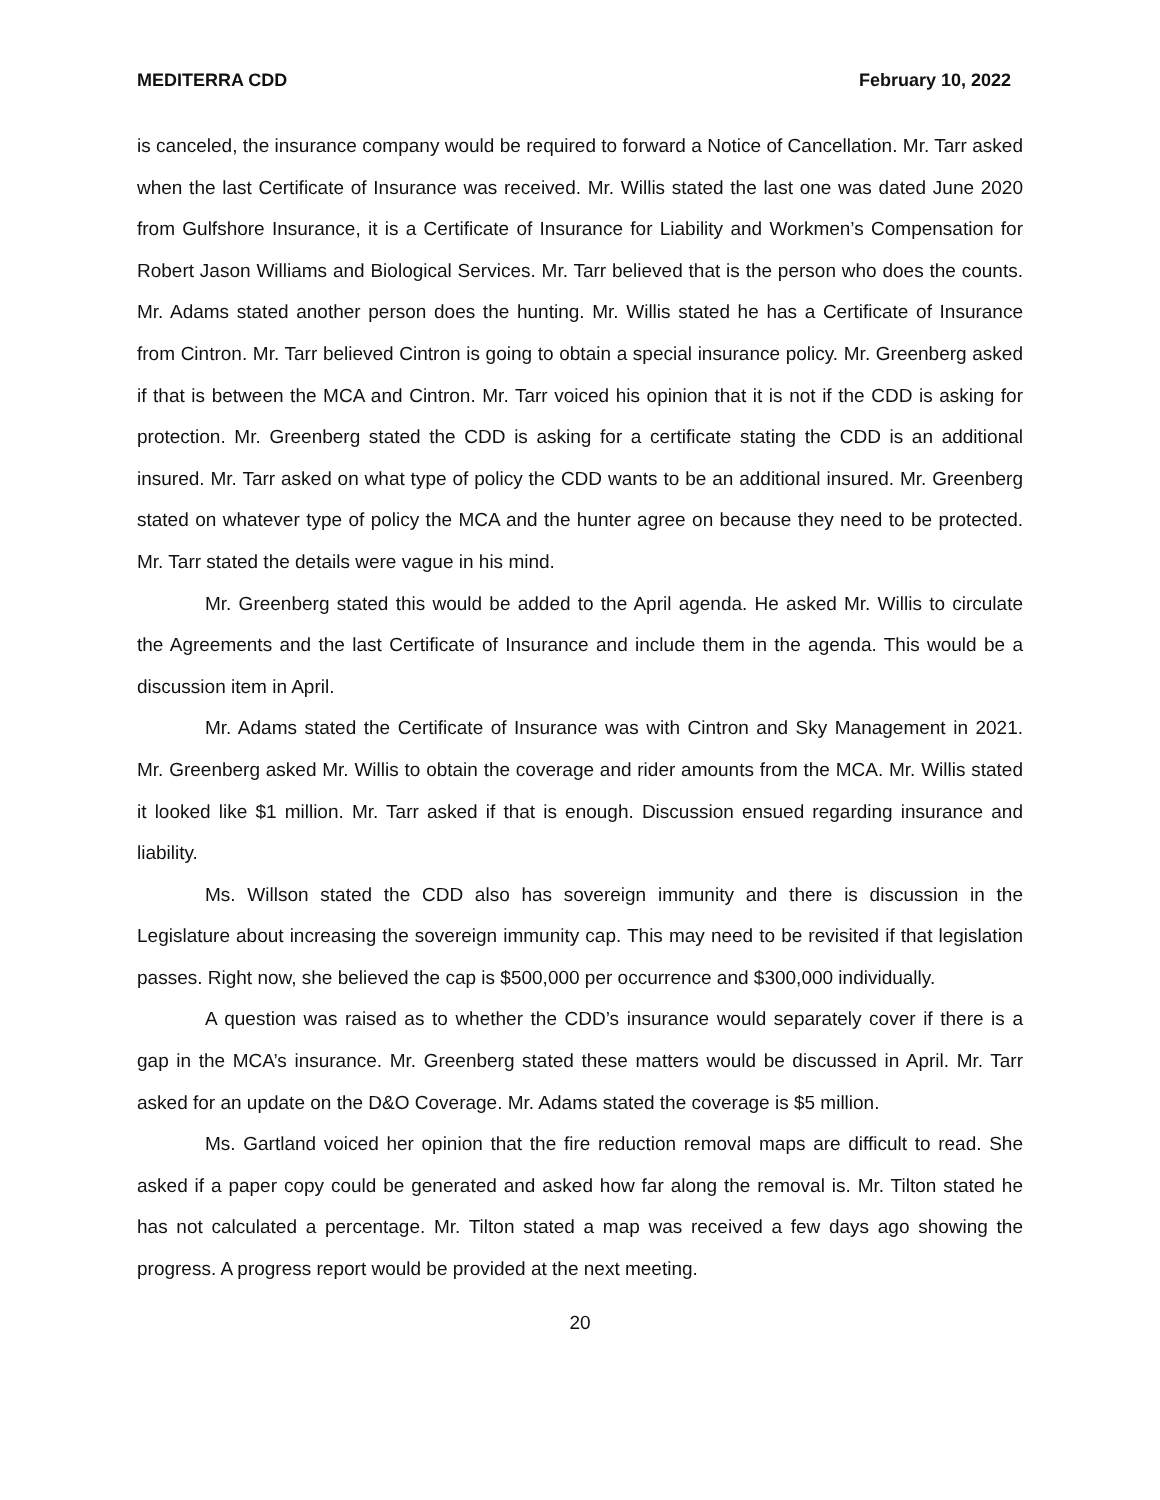MEDITERRA CDD February 10, 2022
is canceled, the insurance company would be required to forward a Notice of Cancellation. Mr. Tarr asked when the last Certificate of Insurance was received. Mr. Willis stated the last one was dated June 2020 from Gulfshore Insurance, it is a Certificate of Insurance for Liability and Workmen’s Compensation for Robert Jason Williams and Biological Services. Mr. Tarr believed that is the person who does the counts. Mr. Adams stated another person does the hunting. Mr. Willis stated he has a Certificate of Insurance from Cintron. Mr. Tarr believed Cintron is going to obtain a special insurance policy. Mr. Greenberg asked if that is between the MCA and Cintron. Mr. Tarr voiced his opinion that it is not if the CDD is asking for protection. Mr. Greenberg stated the CDD is asking for a certificate stating the CDD is an additional insured. Mr. Tarr asked on what type of policy the CDD wants to be an additional insured. Mr. Greenberg stated on whatever type of policy the MCA and the hunter agree on because they need to be protected. Mr. Tarr stated the details were vague in his mind.
Mr. Greenberg stated this would be added to the April agenda. He asked Mr. Willis to circulate the Agreements and the last Certificate of Insurance and include them in the agenda. This would be a discussion item in April.
Mr. Adams stated the Certificate of Insurance was with Cintron and Sky Management in 2021. Mr. Greenberg asked Mr. Willis to obtain the coverage and rider amounts from the MCA. Mr. Willis stated it looked like $1 million. Mr. Tarr asked if that is enough. Discussion ensued regarding insurance and liability.
Ms. Willson stated the CDD also has sovereign immunity and there is discussion in the Legislature about increasing the sovereign immunity cap. This may need to be revisited if that legislation passes. Right now, she believed the cap is $500,000 per occurrence and $300,000 individually.
A question was raised as to whether the CDD’s insurance would separately cover if there is a gap in the MCA’s insurance. Mr. Greenberg stated these matters would be discussed in April. Mr. Tarr asked for an update on the D&O Coverage. Mr. Adams stated the coverage is $5 million.
Ms. Gartland voiced her opinion that the fire reduction removal maps are difficult to read. She asked if a paper copy could be generated and asked how far along the removal is. Mr. Tilton stated he has not calculated a percentage. Mr. Tilton stated a map was received a few days ago showing the progress. A progress report would be provided at the next meeting.
20